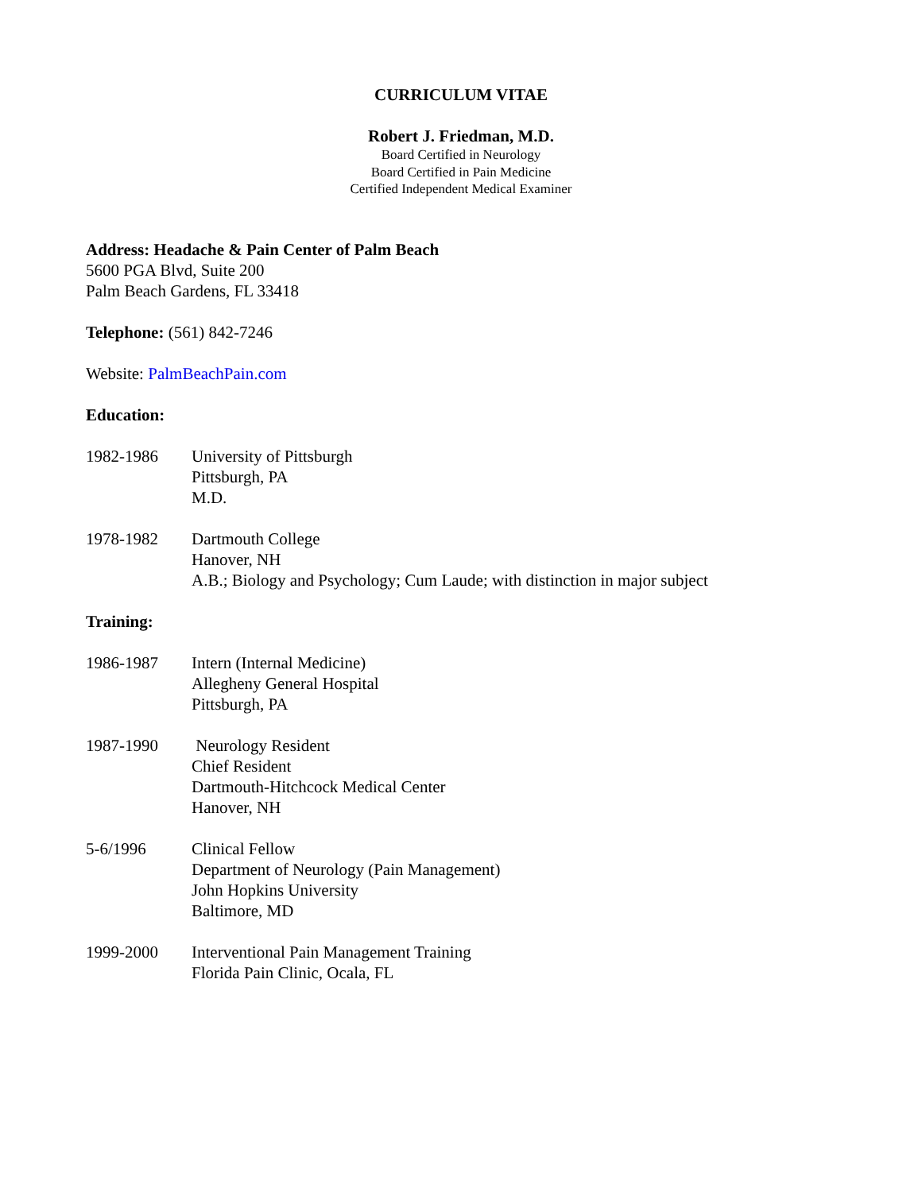CURRICULUM VITAE
Robert J. Friedman, M.D.
Board Certified in Neurology
Board Certified in Pain Medicine
Certified Independent Medical Examiner
Address: Headache & Pain Center of Palm Beach
5600 PGA Blvd, Suite 200
Palm Beach Gardens, FL 33418
Telephone: (561) 842-7246
Website: PalmBeachPain.com
Education:
1982-1986 University of Pittsburgh
Pittsburgh, PA
M.D.
1978-1982 Dartmouth College
Hanover, NH
A.B.; Biology and Psychology; Cum Laude; with distinction in major subject
Training:
1986-1987 Intern (Internal Medicine)
Allegheny General Hospital
Pittsburgh, PA
1987-1990 Neurology Resident
Chief Resident
Dartmouth-Hitchcock Medical Center
Hanover, NH
5-6/1996 Clinical Fellow
Department of Neurology (Pain Management)
John Hopkins University
Baltimore, MD
1999-2000 Interventional Pain Management Training
Florida Pain Clinic, Ocala, FL